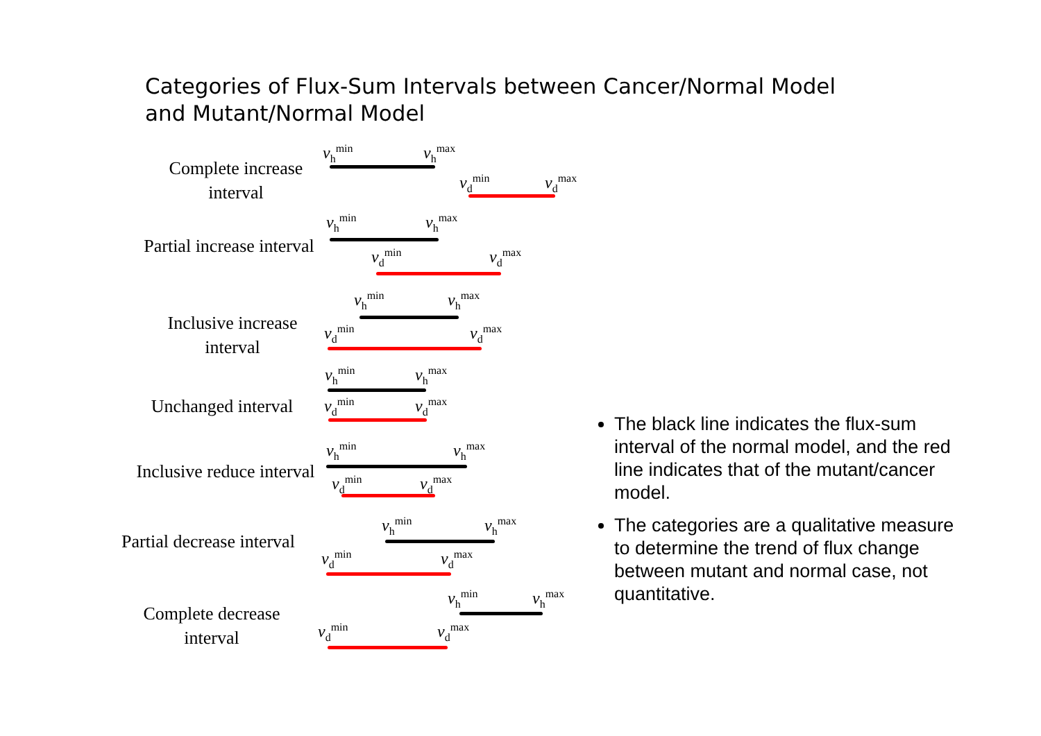Categories of Flux-Sum Intervals between Cancer/Normal Model and Mutant/Normal Model
Complete increase interval
v<sub>h</sub><sup>min</sup> v<sub>h</sub><sup>max</sup>
v<sub>d</sub><sup>min</sup> v<sub>d</sub><sup>max</sup>
Partial increase interval
v<sub>h</sub><sup>min</sup> v<sub>h</sub><sup>max</sup>
v<sub>d</sub><sup>min</sup> v<sub>d</sub><sup>max</sup>
Inclusive increase interval
v<sub>h</sub><sup>min</sup> v<sub>h</sub><sup>max</sup>
v<sub>d</sub><sup>min</sup> v<sub>d</sub><sup>max</sup>
Unchanged interval
v<sub>h</sub><sup>min</sup> v<sub>h</sub><sup>max</sup>
v<sub>d</sub><sup>min</sup> v<sub>d</sub><sup>max</sup>
Inclusive reduce interval
v<sub>h</sub><sup>min</sup> v<sub>h</sub><sup>max</sup>
v<sub>d</sub><sup>min</sup> v<sub>d</sub><sup>max</sup>
Partial decrease interval
v<sub>h</sub><sup>min</sup> v<sub>h</sub><sup>max</sup>
v<sub>d</sub><sup>min</sup> v<sub>d</sub><sup>max</sup>
Complete decrease interval
v<sub>h</sub><sup>min</sup> v<sub>h</sub><sup>max</sup>
v<sub>d</sub><sup>min</sup> v<sub>d</sub><sup>max</sup>
The black line indicates the flux-sum interval of the normal model, and the red line indicates that of the mutant/cancer model.
The categories are a qualitative measure to determine the trend of flux change between mutant and normal case, not quantitative.